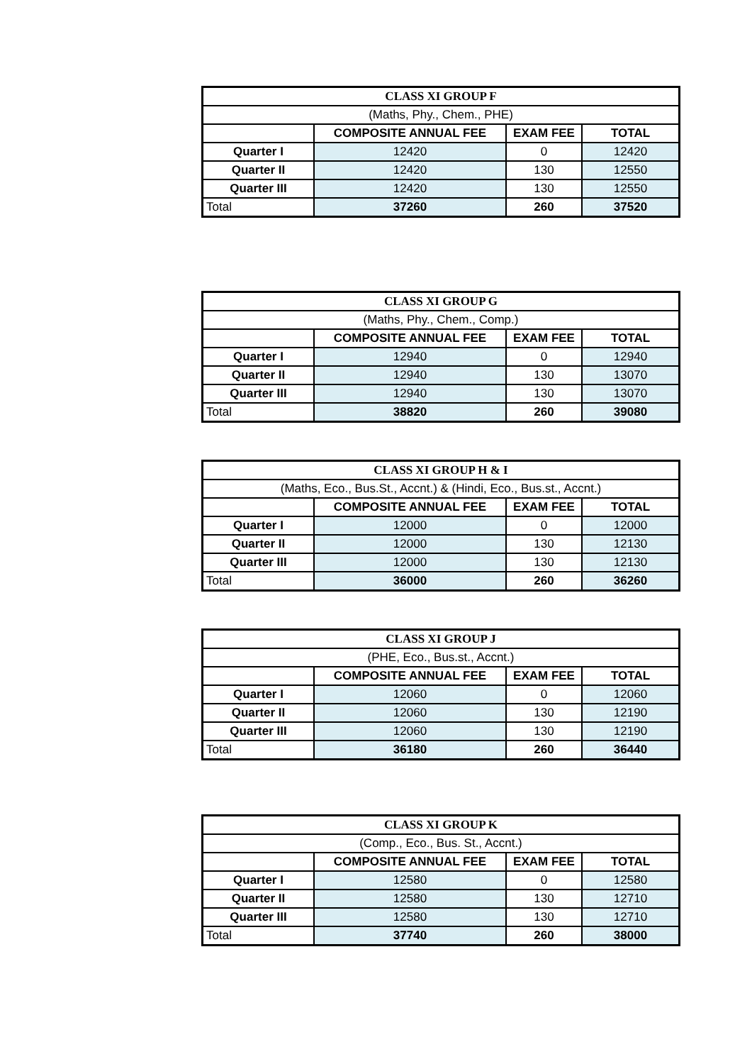| CLASS XI GROUP F | | | |
| (Maths, Phy., Chem., PHE) | | | |
| | COMPOSITE ANNUAL FEE | EXAM FEE | TOTAL |
| Quarter I | 12420 | 0 | 12420 |
| Quarter II | 12420 | 130 | 12550 |
| Quarter III | 12420 | 130 | 12550 |
| Total | 37260 | 260 | 37520 |
| CLASS XI GROUP G | | | |
| (Maths, Phy., Chem., Comp.) | | | |
| | COMPOSITE ANNUAL FEE | EXAM FEE | TOTAL |
| Quarter I | 12940 | 0 | 12940 |
| Quarter II | 12940 | 130 | 13070 |
| Quarter III | 12940 | 130 | 13070 |
| Total | 38820 | 260 | 39080 |
| CLASS XI GROUP H & I | | | |
| (Maths, Eco., Bus.St., Accnt.) & (Hindi, Eco., Bus.st., Accnt.) | | | |
| | COMPOSITE ANNUAL FEE | EXAM FEE | TOTAL |
| Quarter I | 12000 | 0 | 12000 |
| Quarter II | 12000 | 130 | 12130 |
| Quarter III | 12000 | 130 | 12130 |
| Total | 36000 | 260 | 36260 |
| CLASS XI GROUP J | | | |
| (PHE, Eco., Bus.st., Accnt.) | | | |
| | COMPOSITE ANNUAL FEE | EXAM FEE | TOTAL |
| Quarter I | 12060 | 0 | 12060 |
| Quarter II | 12060 | 130 | 12190 |
| Quarter III | 12060 | 130 | 12190 |
| Total | 36180 | 260 | 36440 |
| CLASS XI GROUP K | | | |
| (Comp., Eco., Bus. St., Accnt.) | | | |
| | COMPOSITE ANNUAL FEE | EXAM FEE | TOTAL |
| Quarter I | 12580 | 0 | 12580 |
| Quarter II | 12580 | 130 | 12710 |
| Quarter III | 12580 | 130 | 12710 |
| Total | 37740 | 260 | 38000 |